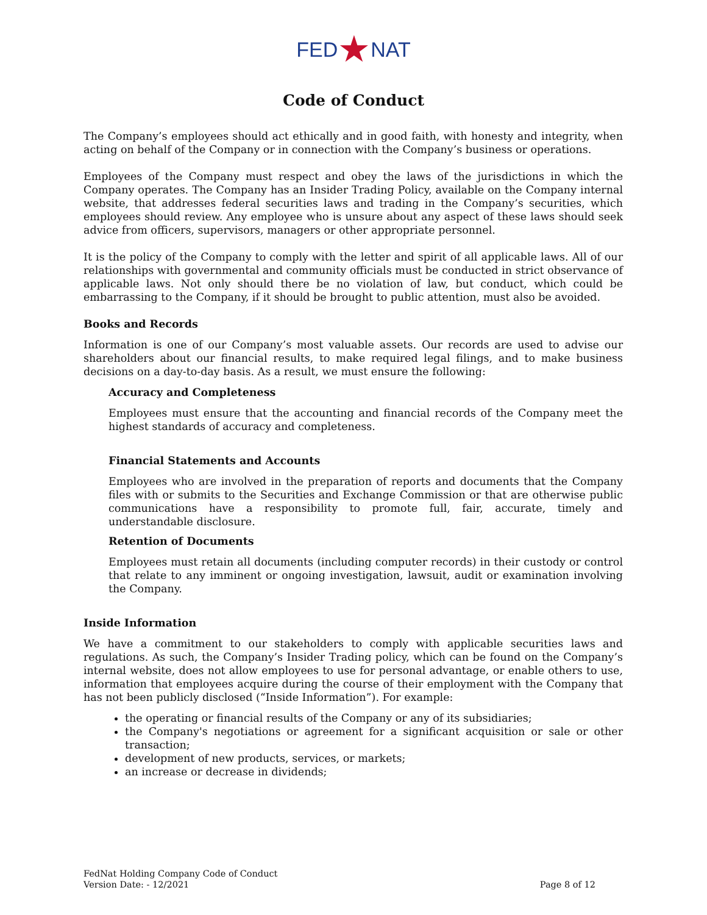FED★NAT
Code of Conduct
The Company’s employees should act ethically and in good faith, with honesty and integrity, when acting on behalf of the Company or in connection with the Company’s business or operations.
Employees of the Company must respect and obey the laws of the jurisdictions in which the Company operates. The Company has an Insider Trading Policy, available on the Company internal website, that addresses federal securities laws and trading in the Company’s securities, which employees should review. Any employee who is unsure about any aspect of these laws should seek advice from officers, supervisors, managers or other appropriate personnel.
It is the policy of the Company to comply with the letter and spirit of all applicable laws. All of our relationships with governmental and community officials must be conducted in strict observance of applicable laws. Not only should there be no violation of law, but conduct, which could be embarrassing to the Company, if it should be brought to public attention, must also be avoided.
Books and Records
Information is one of our Company’s most valuable assets. Our records are used to advise our shareholders about our financial results, to make required legal filings, and to make business decisions on a day-to-day basis. As a result, we must ensure the following:
Accuracy and Completeness
Employees must ensure that the accounting and financial records of the Company meet the highest standards of accuracy and completeness.
Financial Statements and Accounts
Employees who are involved in the preparation of reports and documents that the Company files with or submits to the Securities and Exchange Commission or that are otherwise public communications have a responsibility to promote full, fair, accurate, timely and understandable disclosure.
Retention of Documents
Employees must retain all documents (including computer records) in their custody or control that relate to any imminent or ongoing investigation, lawsuit, audit or examination involving the Company.
Inside Information
We have a commitment to our stakeholders to comply with applicable securities laws and regulations. As such, the Company’s Insider Trading policy, which can be found on the Company’s internal website, does not allow employees to use for personal advantage, or enable others to use, information that employees acquire during the course of their employment with the Company that has not been publicly disclosed (“Inside Information”). For example:
the operating or financial results of the Company or any of its subsidiaries;
the Company's negotiations or agreement for a significant acquisition or sale or other transaction;
development of new products, services, or markets;
an increase or decrease in dividends;
FedNat Holding Company Code of Conduct
Version Date: - 12/2021
Page 8 of 12